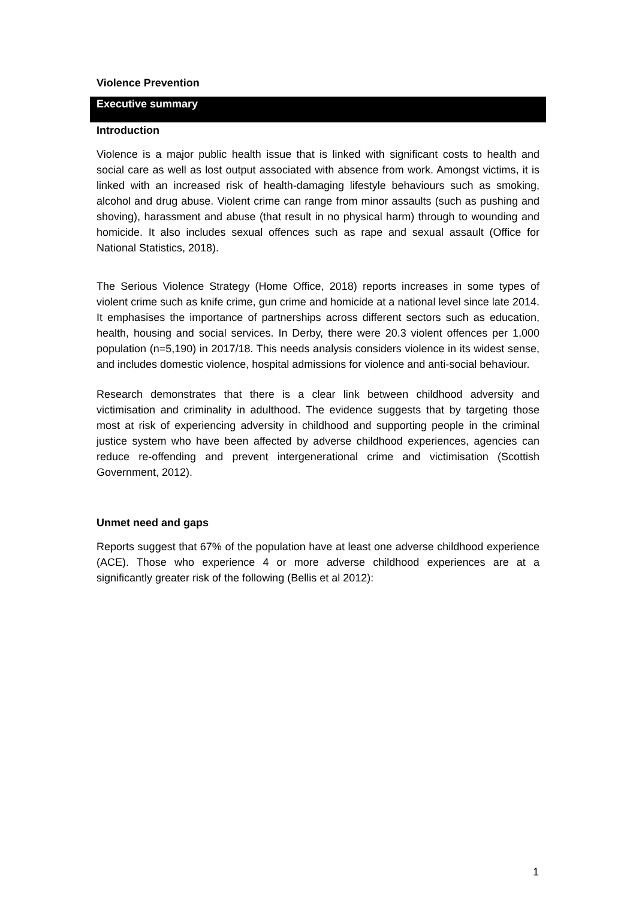Violence Prevention
Executive summary
Introduction
Violence is a major public health issue that is linked with significant costs to health and social care as well as lost output associated with absence from work. Amongst victims, it is linked with an increased risk of health-damaging lifestyle behaviours such as smoking, alcohol and drug abuse. Violent crime can range from minor assaults (such as pushing and shoving), harassment and abuse (that result in no physical harm) through to wounding and homicide. It also includes sexual offences such as rape and sexual assault (Office for National Statistics, 2018).
The Serious Violence Strategy (Home Office, 2018) reports increases in some types of violent crime such as knife crime, gun crime and homicide at a national level since late 2014. It emphasises the importance of partnerships across different sectors such as education, health, housing and social services. In Derby, there were 20.3 violent offences per 1,000 population (n=5,190) in 2017/18. This needs analysis considers violence in its widest sense, and includes domestic violence, hospital admissions for violence and anti-social behaviour.
Research demonstrates that there is a clear link between childhood adversity and victimisation and criminality in adulthood. The evidence suggests that by targeting those most at risk of experiencing adversity in childhood and supporting people in the criminal justice system who have been affected by adverse childhood experiences, agencies can reduce re-offending and prevent intergenerational crime and victimisation (Scottish Government, 2012).
Unmet need and gaps
Reports suggest that 67% of the population have at least one adverse childhood experience (ACE). Those who experience 4 or more adverse childhood experiences are at a significantly greater risk of the following (Bellis et al 2012):
1